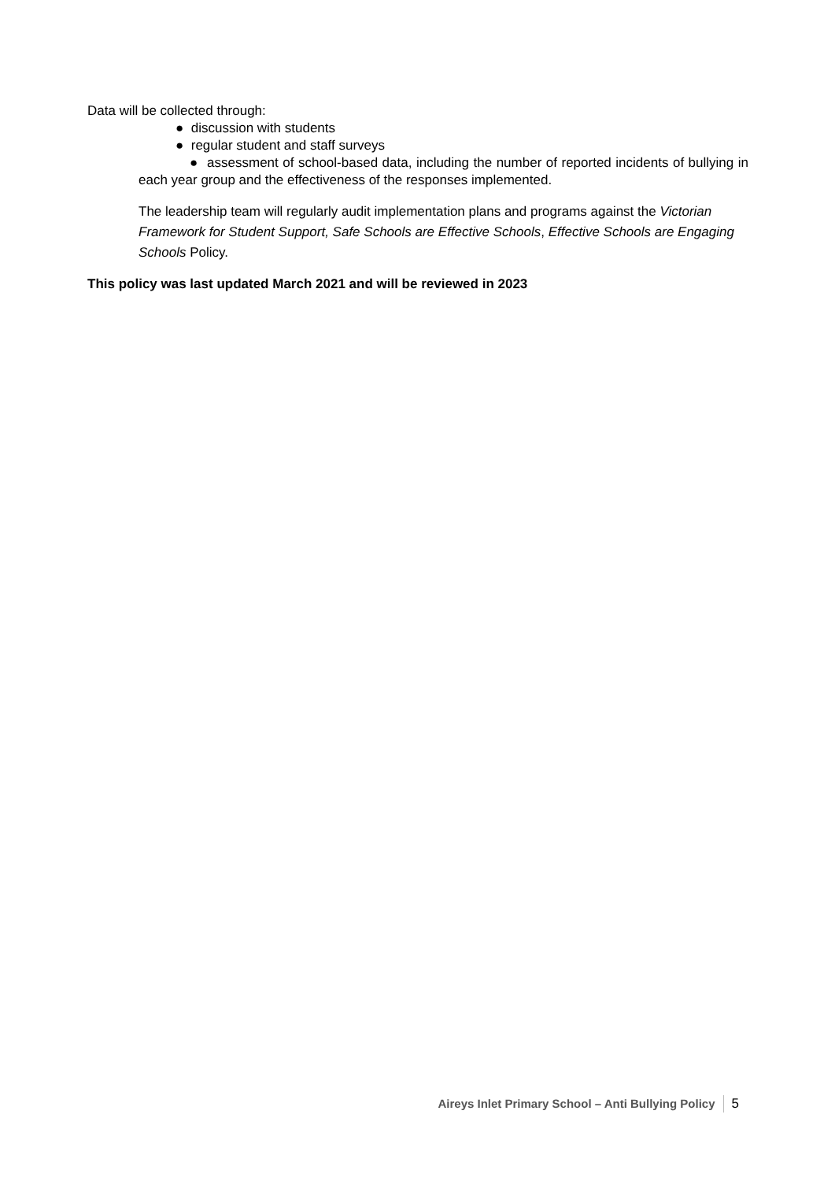Data will be collected through:
● discussion with students
● regular student and staff surveys
● assessment of school-based data, including the number of reported incidents of bullying in each year group and the effectiveness of the responses implemented.
The leadership team will regularly audit implementation plans and programs against the Victorian Framework for Student Support, Safe Schools are Effective Schools, Effective Schools are Engaging Schools Policy.
This policy was last updated March 2021 and will be reviewed in 2023
Aireys Inlet Primary School – Anti Bullying Policy 5